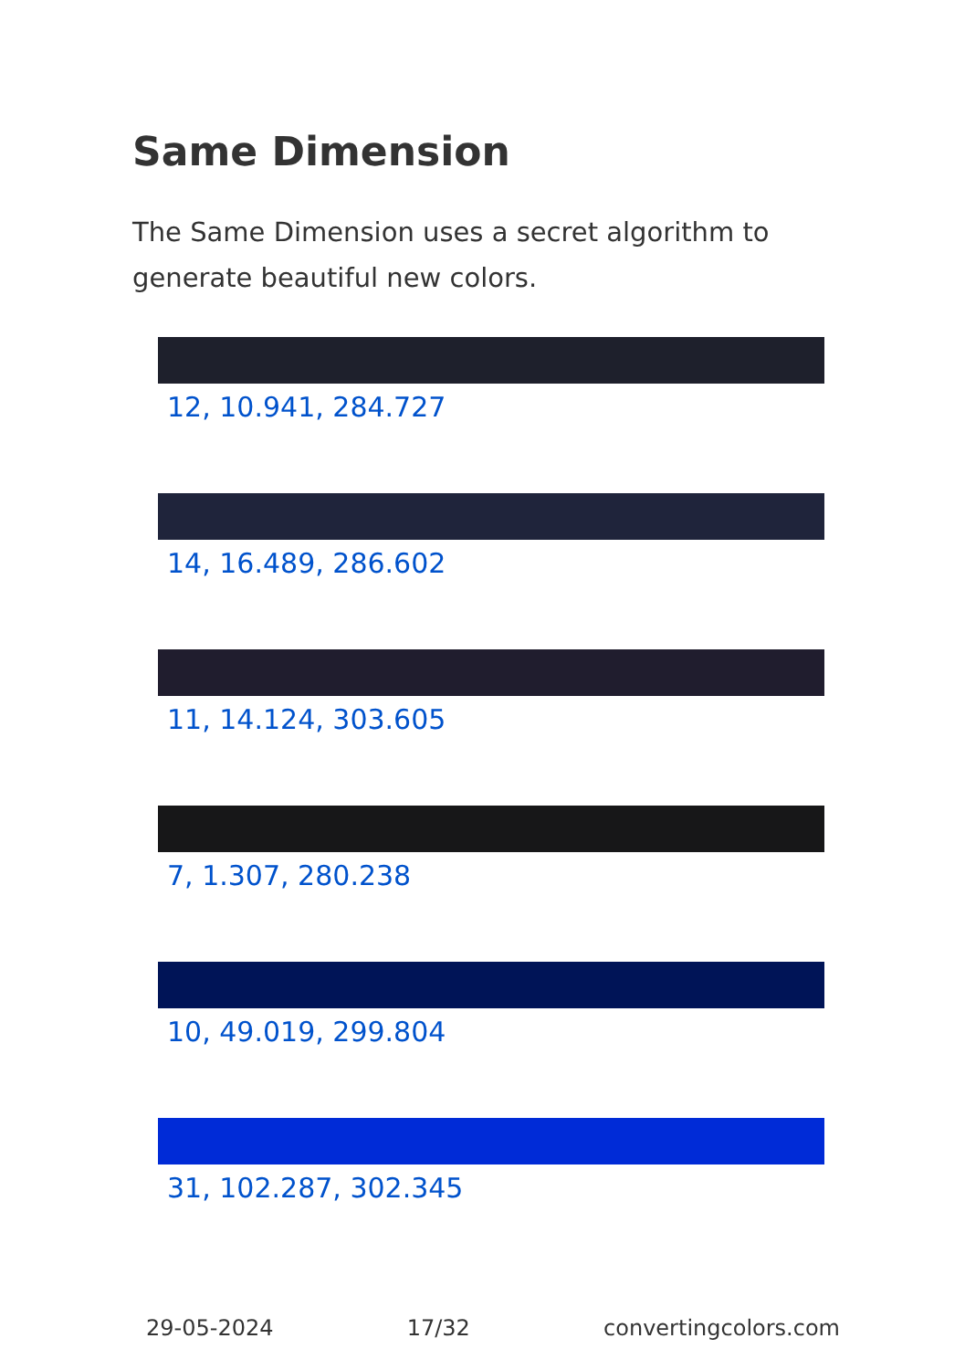Same Dimension
The Same Dimension uses a secret algorithm to generate beautiful new colors.
12, 10.941, 284.727
14, 16.489, 286.602
11, 14.124, 303.605
7, 1.307, 280.238
10, 49.019, 299.804
31, 102.287, 302.345
29-05-2024 17/32 convertingcolors.com